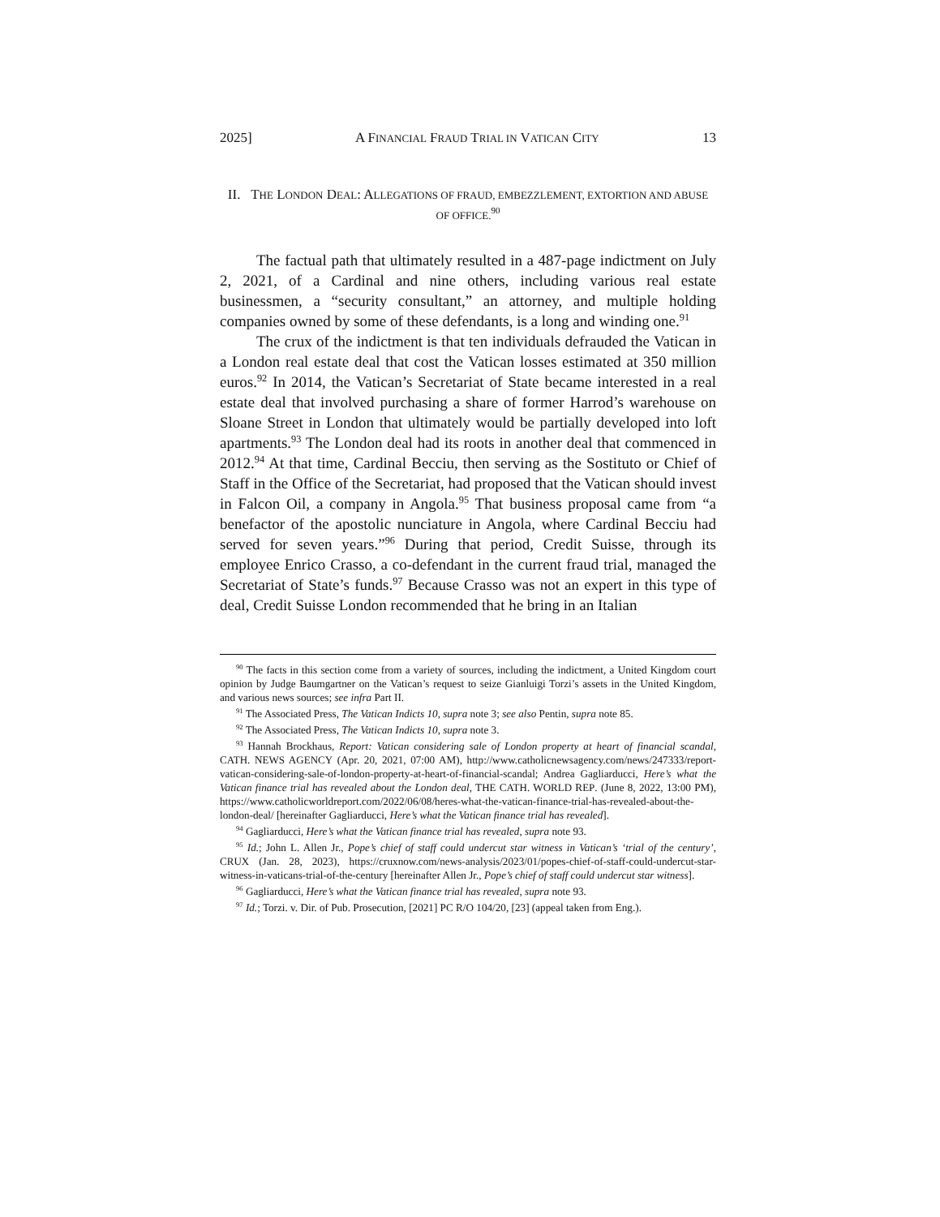2025] A FINANCIAL FRAUD TRIAL IN VATICAN CITY 13
II. THE LONDON DEAL: ALLEGATIONS OF FRAUD, EMBEZZLEMENT, EXTORTION AND ABUSE OF OFFICE.<sup>90</sup>
The factual path that ultimately resulted in a 487-page indictment on July 2, 2021, of a Cardinal and nine others, including various real estate businessmen, a “security consultant,” an attorney, and multiple holding companies owned by some of these defendants, is a long and winding one.<sup>91</sup>
The crux of the indictment is that ten individuals defrauded the Vatican in a London real estate deal that cost the Vatican losses estimated at 350 million euros.<sup>92</sup> In 2014, the Vatican’s Secretariat of State became interested in a real estate deal that involved purchasing a share of former Harrod’s warehouse on Sloane Street in London that ultimately would be partially developed into loft apartments.<sup>93</sup> The London deal had its roots in another deal that commenced in 2012.<sup>94</sup> At that time, Cardinal Becciu, then serving as the Sostituto or Chief of Staff in the Office of the Secretariat, had proposed that the Vatican should invest in Falcon Oil, a company in Angola.<sup>95</sup> That business proposal came from “a benefactor of the apostolic nunciature in Angola, where Cardinal Becciu had served for seven years.”<sup>96</sup> During that period, Credit Suisse, through its employee Enrico Crasso, a co-defendant in the current fraud trial, managed the Secretariat of State’s funds.<sup>97</sup> Because Crasso was not an expert in this type of deal, Credit Suisse London recommended that he bring in an Italian
<sup>90</sup> The facts in this section come from a variety of sources, including the indictment, a United Kingdom court opinion by Judge Baumgartner on the Vatican’s request to seize Gianluigi Torzi’s assets in the United Kingdom, and various news sources; see infra Part II.
<sup>91</sup> The Associated Press, The Vatican Indicts 10, supra note 3; see also Pentin, supra note 85.
<sup>92</sup> The Associated Press, The Vatican Indicts 10, supra note 3.
<sup>93</sup> Hannah Brockhaus, Report: Vatican considering sale of London property at heart of financial scandal, CATH. NEWS AGENCY (Apr. 20, 2021, 07:00 AM), http://www.catholicnewsagency.com/news/247333/report-vatican-considering-sale-of-london-property-at-heart-of-financial-scandal; Andrea Gagliarducci, Here’s what the Vatican finance trial has revealed about the London deal, THE CATH. WORLD REP. (June 8, 2022, 13:00 PM), https://www.catholicworldreport.com/2022/06/08/heres-what-the-vatican-finance-trial-has-revealed-about-the-london-deal/ [hereinafter Gagliarducci, Here’s what the Vatican finance trial has revealed].
<sup>94</sup> Gagliarducci, Here’s what the Vatican finance trial has revealed, supra note 93.
<sup>95</sup> Id.; John L. Allen Jr., Pope’s chief of staff could undercut star witness in Vatican’s ‘trial of the century’, CRUX (Jan. 28, 2023), https://cruxnow.com/news-analysis/2023/01/popes-chief-of-staff-could-undercut-star-witness-in-vaticans-trial-of-the-century [hereinafter Allen Jr., Pope’s chief of staff could undercut star witness].
<sup>96</sup> Gagliarducci, Here’s what the Vatican finance trial has revealed, supra note 93.
<sup>97</sup> Id.; Torzi. v. Dir. of Pub. Prosecution, [2021] PC R/O 104/20, [23] (appeal taken from Eng.).